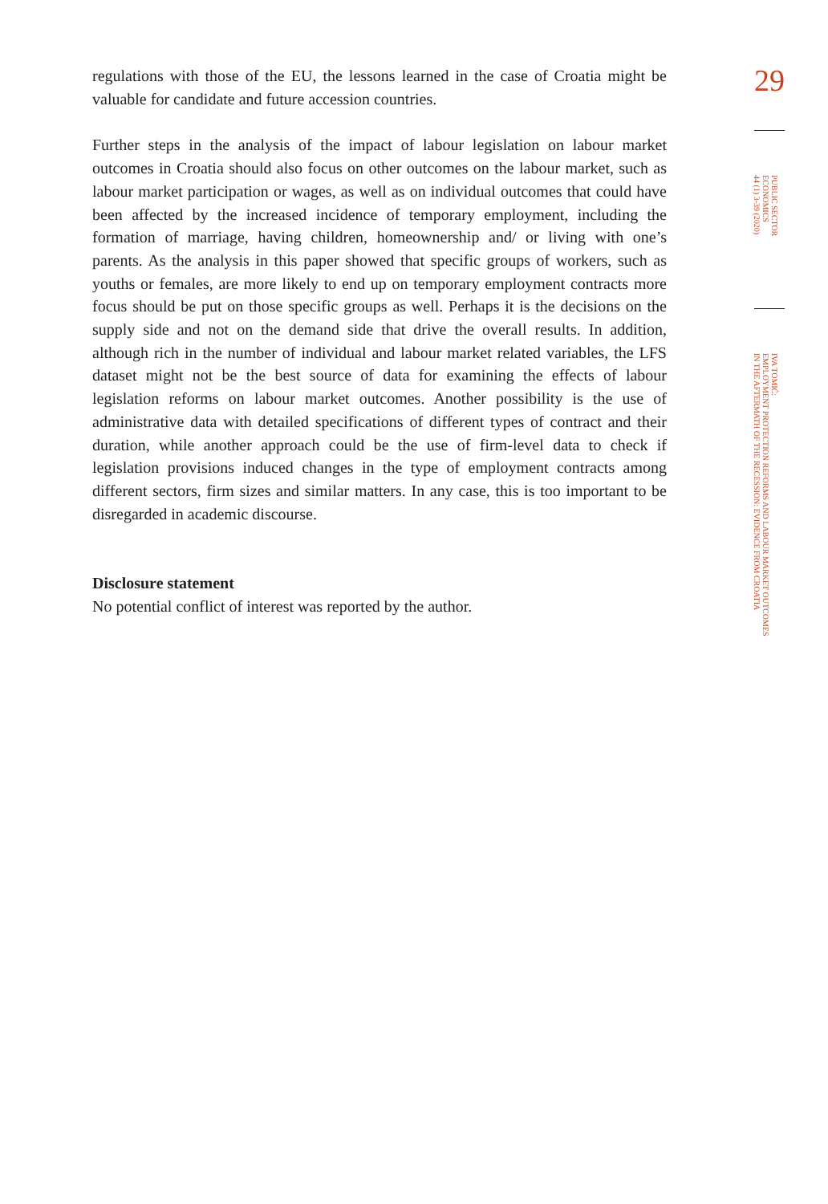regulations with those of the EU, the lessons learned in the case of Croatia might be valuable for candidate and future accession countries.
Further steps in the analysis of the impact of labour legislation on labour market outcomes in Croatia should also focus on other outcomes on the labour market, such as labour market participation or wages, as well as on individual outcomes that could have been affected by the increased incidence of temporary employment, including the formation of marriage, having children, homeownership and/ or living with one’s parents. As the analysis in this paper showed that specific groups of workers, such as youths or females, are more likely to end up on temporary employment contracts more focus should be put on those specific groups as well. Perhaps it is the decisions on the supply side and not on the demand side that drive the overall results. In addition, although rich in the number of individual and labour market related variables, the LFS dataset might not be the best source of data for examining the effects of labour legislation reforms on labour market outcomes. Another possibility is the use of administrative data with detailed specifications of different types of contract and their duration, while another approach could be the use of firm-level data to check if legislation provisions induced changes in the type of employment contracts among different sectors, firm sizes and similar matters. In any case, this is too important to be disregarded in academic discourse.
Disclosure statement
No potential conflict of interest was reported by the author.
29
PUBLIC SECTOR
ECONOMICS
44 (1) 3-39 (2020)
IVA TOMIĆ:
EMPLOYMENT PROTECTION REFORMS AND LABOUR MARKET OUTCOMES
IN THE AFTERMATH OF THE RECESSION: EVIDENCE FROM CROATIA